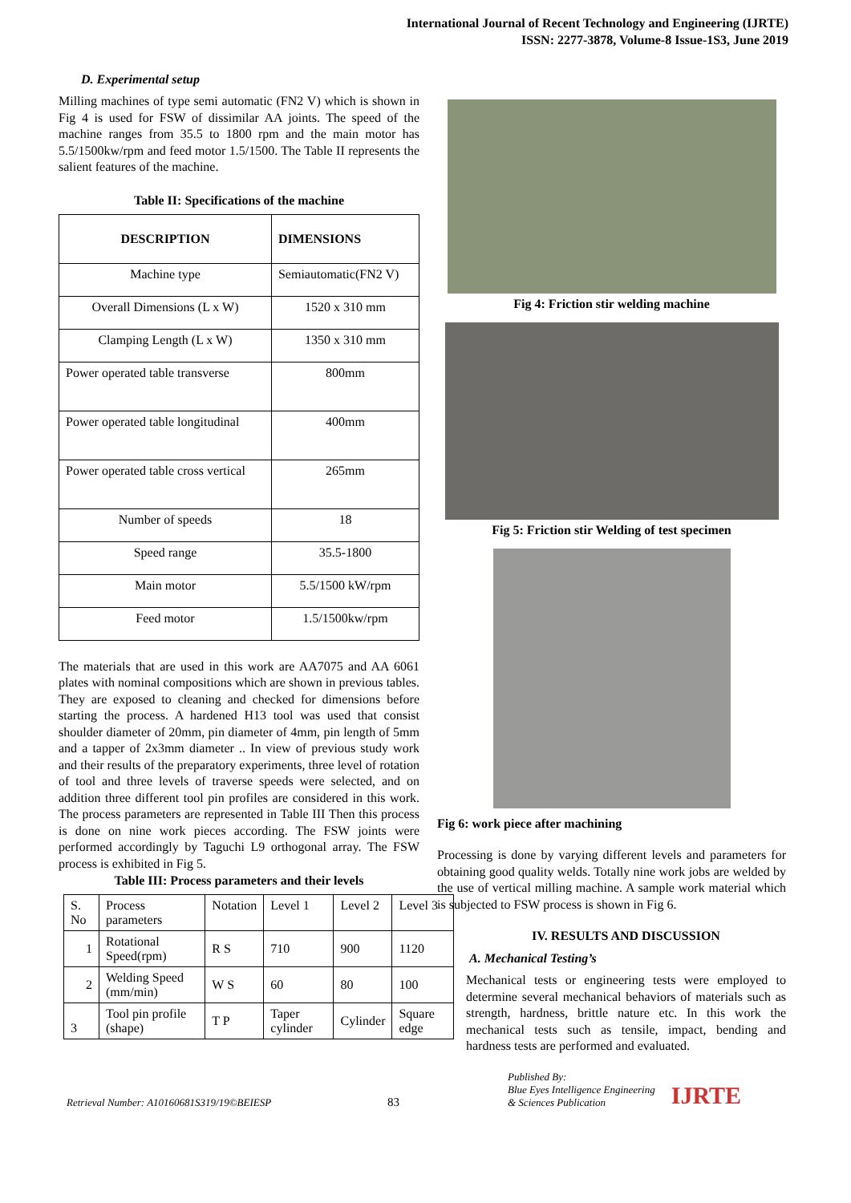International Journal of Recent Technology and Engineering (IJRTE)
ISSN: 2277-3878, Volume-8 Issue-1S3, June 2019
D. Experimental setup
Milling machines of type semi automatic (FN2 V) which is shown in Fig 4 is used for FSW of dissimilar AA joints. The speed of the machine ranges from 35.5 to 1800 rpm and the main motor has 5.5/1500kw/rpm and feed motor 1.5/1500. The Table II represents the salient features of the machine.
Table II: Specifications of the machine
| DESCRIPTION | DIMENSIONS |
| --- | --- |
| Machine type | Semiautomatic(FN2 V) |
| Overall Dimensions (L x W) | 1520 x 310 mm |
| Clamping Length (L x W) | 1350 x 310 mm |
| Power operated table transverse | 800mm |
| Power operated table longitudinal | 400mm |
| Power operated table cross vertical | 265mm |
| Number of speeds | 18 |
| Speed range | 35.5-1800 |
| Main motor | 5.5/1500 kW/rpm |
| Feed motor | 1.5/1500kw/rpm |
The materials that are used in this work are AA7075 and AA 6061 plates with nominal compositions which are shown in previous tables. They are exposed to cleaning and checked for dimensions before starting the process. A hardened H13 tool was used that consist shoulder diameter of 20mm, pin diameter of 4mm, pin length of 5mm and a tapper of 2x3mm diameter .. In view of previous study work and their results of the preparatory experiments, three level of rotation of tool and three levels of traverse speeds were selected, and on addition three different tool pin profiles are considered in this work. The process parameters are represented in Table III Then this process is done on nine work pieces according. The FSW joints were performed accordingly by Taguchi L9 orthogonal array. The FSW process is exhibited in Fig 5.
Table III: Process parameters and their levels
| S. No | Process parameters | Notation | Level 1 | Level 2 | Level 3 |
| 1 | Rotational Speed(rpm) | R S | 710 | 900 | 1120 |
| 2 | Welding Speed (mm/min) | W S | 60 | 80 | 100 |
| 3 | Tool pin profile (shape) | T P | Taper cylinder | Cylinder | Square edge |
Fig 4: Friction stir welding machine
Fig 5: Friction stir Welding of test specimen
Fig 6: work piece after machining
Processing is done by varying different levels and parameters for obtaining good quality welds. Totally nine work jobs are welded by the use of vertical milling machine. A sample work material which is subjected to FSW process is shown in Fig 6.
IV. RESULTS AND DISCUSSION
A. Mechanical Testing’s
Mechanical tests or engineering tests were employed to determine several mechanical behaviors of materials such as strength, hardness, brittle nature etc. In this work the mechanical tests such as tensile, impact, bending and hardness tests are performed and evaluated.
Retrieval Number: A10160681S319/19©BEIESP 83 Published By:
Blue Eyes Intelligence Engineering
& Sciences Publication IJRTE